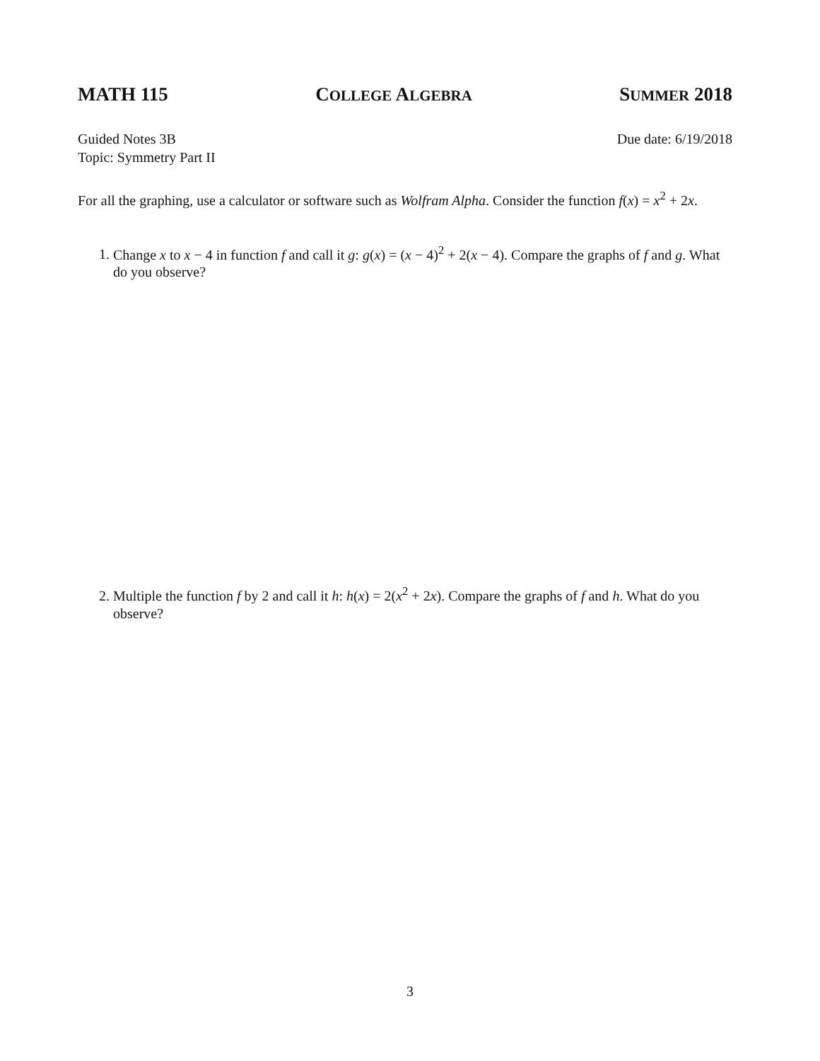MATH 115 COLLEGE ALGEBRA SUMMER 2018
Guided Notes 3B
Topic: Symmetry Part II
Due date: 6/19/2018
For all the graphing, use a calculator or software such as Wolfram Alpha. Consider the function f(x) = x<sup>2</sup> + 2x.
1. Change x to x − 4 in function f and call it g: g(x) = (x − 4)<sup>2</sup> + 2(x − 4). Compare the graphs of f and g. What do you observe?
2. Multiple the function f by 2 and call it h: h(x) = 2(x<sup>2</sup> + 2x). Compare the graphs of f and h. What do you observe?
3